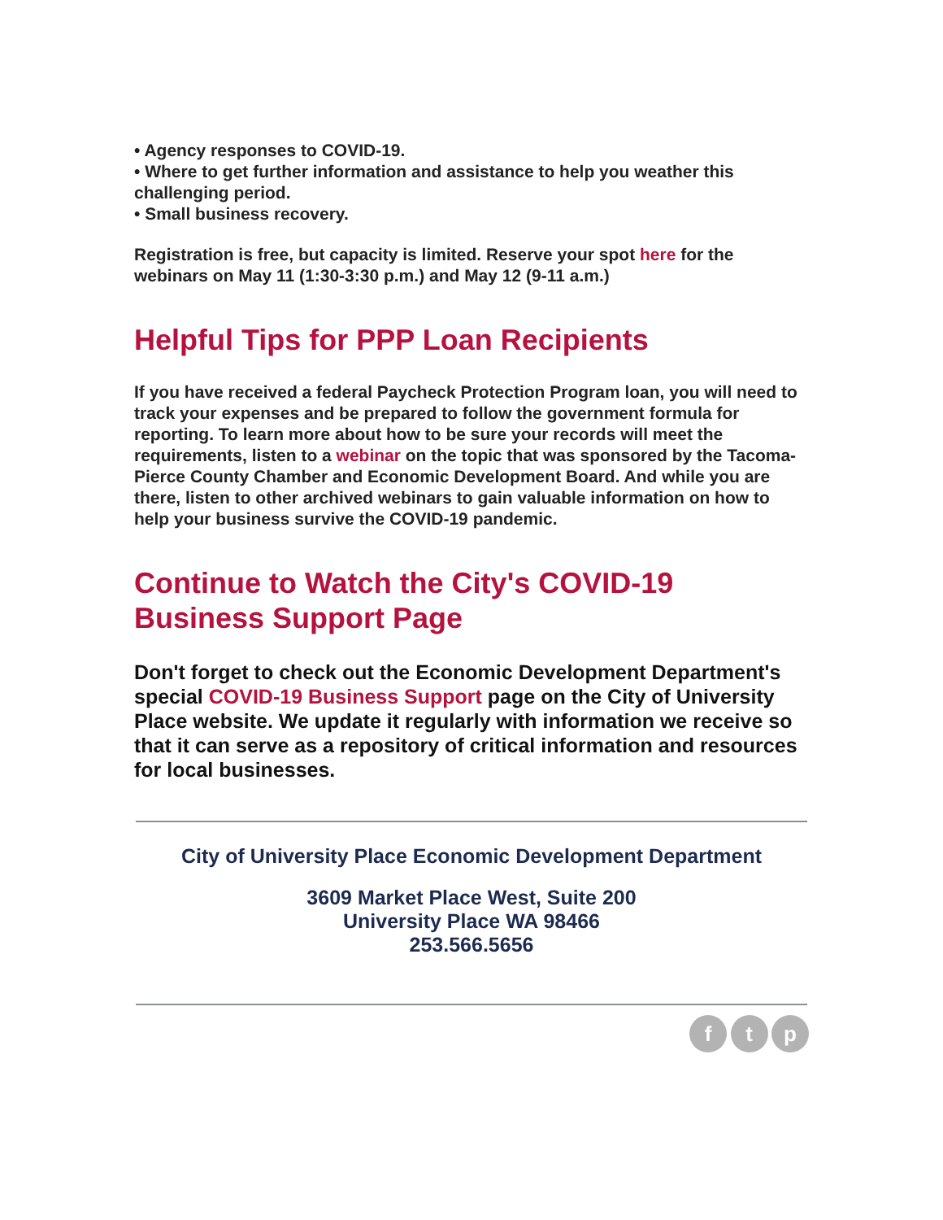• Agency responses to COVID-19.
• Where to get further information and assistance to help you weather this challenging period.
• Small business recovery.
Registration is free, but capacity is limited. Reserve your spot here for the webinars on May 11 (1:30-3:30 p.m.) and May 12 (9-11 a.m.)
Helpful Tips for PPP Loan Recipients
If you have received a federal Paycheck Protection Program loan, you will need to track your expenses and be prepared to follow the government formula for reporting. To learn more about how to be sure your records will meet the requirements, listen to a webinar on the topic that was sponsored by the Tacoma-Pierce County Chamber and Economic Development Board. And while you are there, listen to other archived webinars to gain valuable information on how to help your business survive the COVID-19 pandemic.
Continue to Watch the City's COVID-19 Business Support Page
Don't forget to check out the Economic Development Department's special COVID-19 Business Support page on the City of University Place website. We update it regularly with information we receive so that it can serve as a repository of critical information and resources for local businesses.
City of University Place Economic Development Department
3609 Market Place West, Suite 200
University Place WA 98466
253.566.5656
f t p